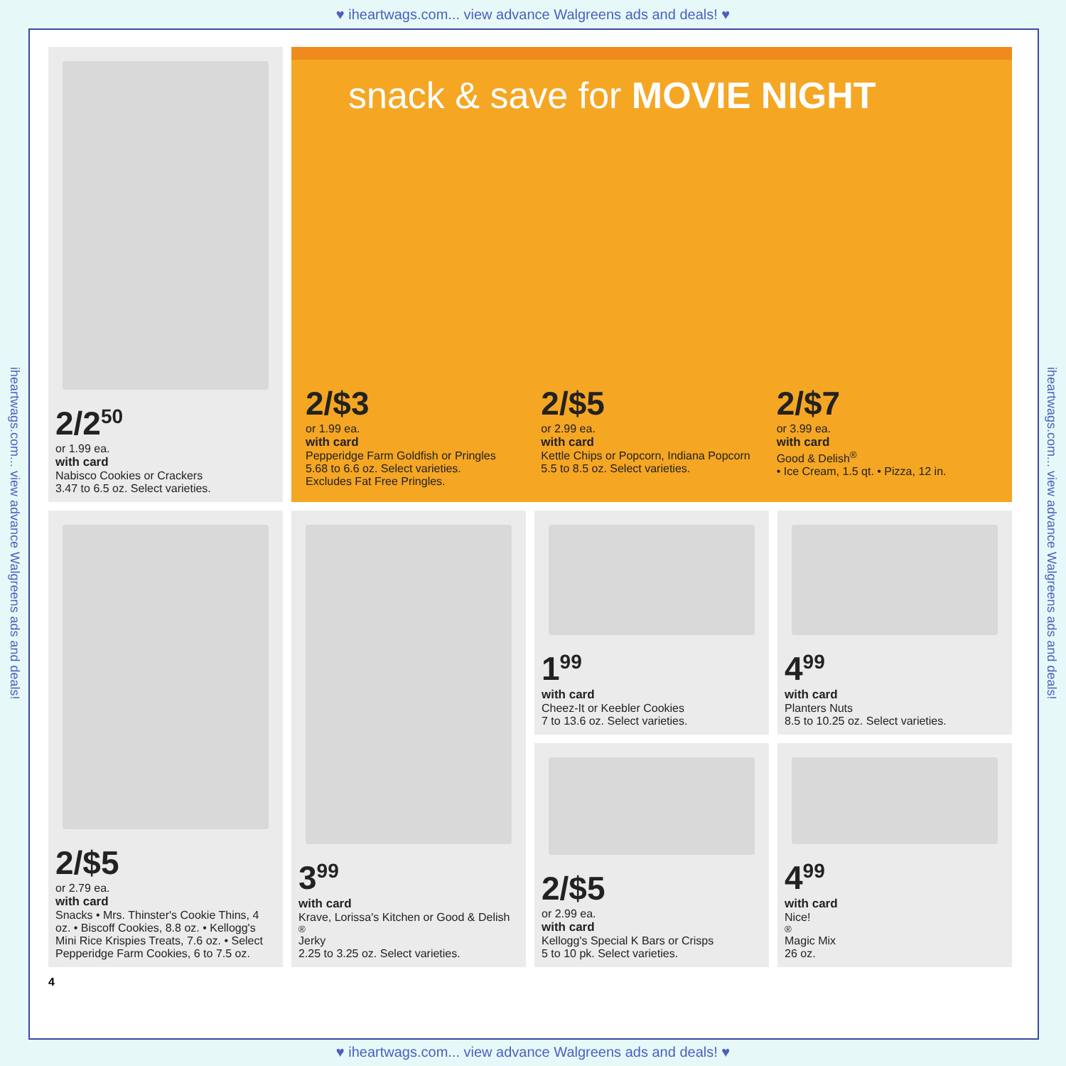♥ iheartwags.com... view advance Walgreens ads and deals! ♥
iheartwags.com... view advance Walgreens ads and deals!
iheartwags.com... view advance Walgreens ads and deals!
2/2<sup>50</sup>
or 1.99 ea.
with card
Nabisco Cookies or Crackers
3.47 to 6.5 oz. Select varieties.
snack & save for MOVIE NIGHT
2/$3
or 1.99 ea.
with card
Pepperidge Farm Goldfish or Pringles
5.68 to 6.6 oz. Select varieties.
Excludes Fat Free Pringles.
2/$5
or 2.99 ea.
with card
Kettle Chips or Popcorn, Indiana Popcorn
5.5 to 8.5 oz. Select varieties.
2/$7
or 3.99 ea.
with card
Good & Delish<sup>®</sup>
• Ice Cream, 1.5 qt. • Pizza, 12 in.
2/$5
or 2.79 ea.
with card
Snacks • Mrs. Thinster's Cookie Thins, 4 oz. • Biscoff Cookies, 8.8 oz. • Kellogg's Mini Rice Krispies Treats, 7.6 oz. • Select Pepperidge Farm Cookies, 6 to 7.5 oz.
1<sup>99</sup>
with card
Cheez-It or Keebler Cookies
7 to 13.6 oz. Select varieties.
4<sup>99</sup>
with card
Planters Nuts
8.5 to 10.25 oz. Select varieties.
3<sup>99</sup>
with card
Krave, Lorissa's Kitchen or Good & Delish<sup>®</sup> Jerky
2.25 to 3.25 oz. Select varieties.
2/$5
or 2.99 ea.
with card
Kellogg's Special K Bars or Crisps
5 to 10 pk. Select varieties.
4<sup>99</sup>
with card
Nice!<sup>®</sup> Magic Mix
26 oz.
4
♥ iheartwags.com... view advance Walgreens ads and deals! ♥